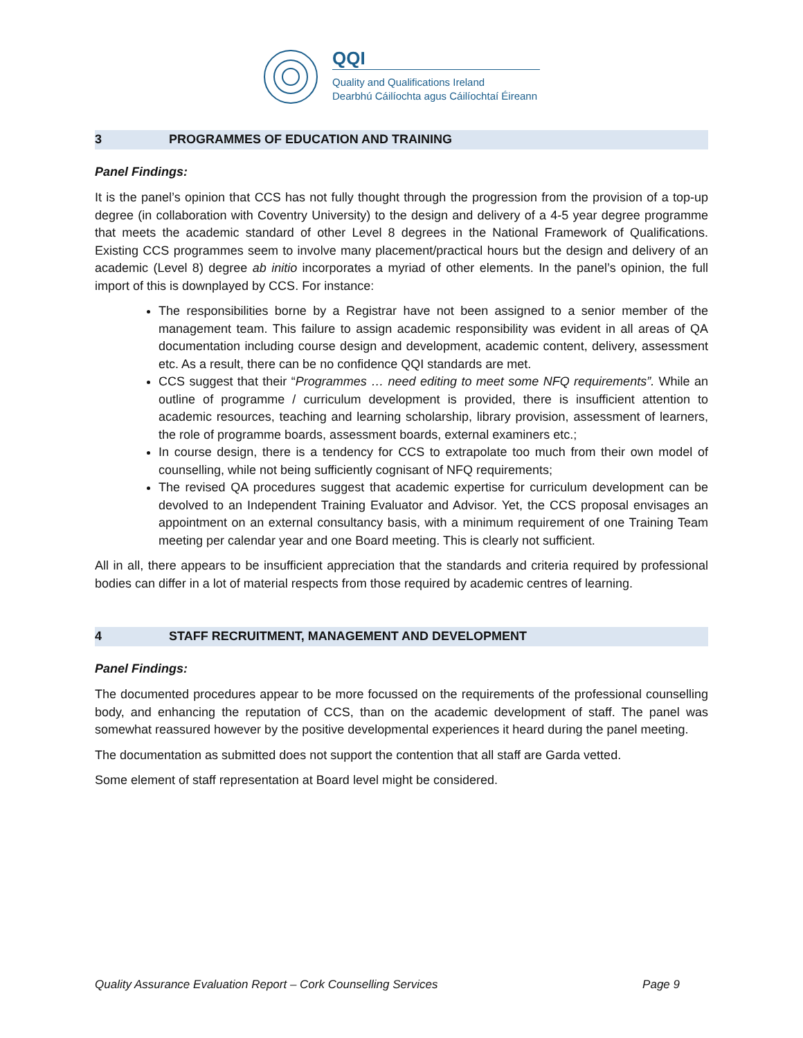QQI
Quality and Qualifications Ireland
Dearbhú Cáilíochta agus Cáilíochtaí Éireann
3 PROGRAMMES OF EDUCATION AND TRAINING
Panel Findings:
It is the panel’s opinion that CCS has not fully thought through the progression from the provision of a top-up degree (in collaboration with Coventry University) to the design and delivery of a 4-5 year degree programme that meets the academic standard of other Level 8 degrees in the National Framework of Qualifications. Existing CCS programmes seem to involve many placement/practical hours but the design and delivery of an academic (Level 8) degree ab initio incorporates a myriad of other elements. In the panel’s opinion, the full import of this is downplayed by CCS. For instance:
The responsibilities borne by a Registrar have not been assigned to a senior member of the management team. This failure to assign academic responsibility was evident in all areas of QA documentation including course design and development, academic content, delivery, assessment etc. As a result, there can be no confidence QQI standards are met.
CCS suggest that their “Programmes … need editing to meet some NFQ requirements”. While an outline of programme / curriculum development is provided, there is insufficient attention to academic resources, teaching and learning scholarship, library provision, assessment of learners, the role of programme boards, assessment boards, external examiners etc.;
In course design, there is a tendency for CCS to extrapolate too much from their own model of counselling, while not being sufficiently cognisant of NFQ requirements;
The revised QA procedures suggest that academic expertise for curriculum development can be devolved to an Independent Training Evaluator and Advisor. Yet, the CCS proposal envisages an appointment on an external consultancy basis, with a minimum requirement of one Training Team meeting per calendar year and one Board meeting. This is clearly not sufficient.
All in all, there appears to be insufficient appreciation that the standards and criteria required by professional bodies can differ in a lot of material respects from those required by academic centres of learning.
4 STAFF RECRUITMENT, MANAGEMENT AND DEVELOPMENT
Panel Findings:
The documented procedures appear to be more focussed on the requirements of the professional counselling body, and enhancing the reputation of CCS, than on the academic development of staff. The panel was somewhat reassured however by the positive developmental experiences it heard during the panel meeting.
The documentation as submitted does not support the contention that all staff are Garda vetted.
Some element of staff representation at Board level might be considered.
Quality Assurance Evaluation Report – Cork Counselling Services Page 9